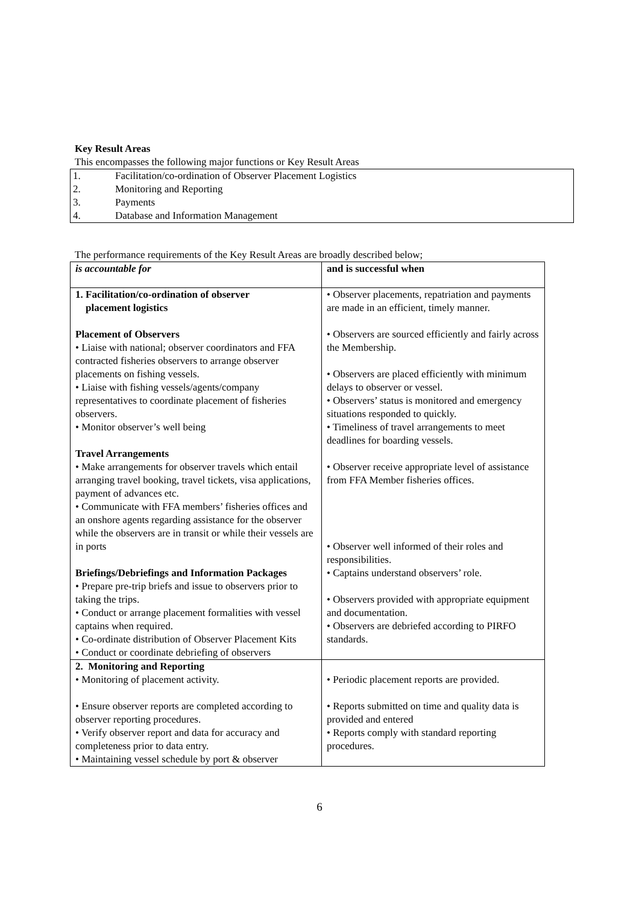Key Result Areas
This encompasses the following major functions or Key Result Areas
1. Facilitation/co-ordination of Observer Placement Logistics
2. Monitoring and Reporting
3. Payments
4. Database and Information Management
The performance requirements of the Key Result Areas are broadly described below;
| is accountable for | and is successful when |
| 1. Facilitation/co-ordination of observer placement logistics Placement of Observers • Liaise with national; observer coordinators and FFA contracted fisheries observers to arrange observer placements on fishing vessels. • Liaise with fishing vessels/agents/company representatives to coordinate placement of fisheries observers. • Monitor observer’s well being Travel Arrangements • Make arrangements for observer travels which entail arranging travel booking, travel tickets, visa applications, payment of advances etc. • Communicate with FFA members’ fisheries offices and an onshore agents regarding assistance for the observer while the observers are in transit or while their vessels are in ports Briefings/Debriefings and Information Packages • Prepare pre-trip briefs and issue to observers prior to taking the trips. • Conduct or arrange placement formalities with vessel captains when required. • Co-ordinate distribution of Observer Placement Kits • Conduct or coordinate debriefing of observers | • Observer placements, repatriation and payments are made in an efficient, timely manner. • Observers are sourced efficiently and fairly across the Membership. • Observers are placed efficiently with minimum delays to observer or vessel. • Observers’ status is monitored and emergency situations responded to quickly. • Timeliness of travel arrangements to meet deadlines for boarding vessels. • Observer receive appropriate level of assistance from FFA Member fisheries offices. • Observer well informed of their roles and responsibilities. • Captains understand observers’ role. • Observers provided with appropriate equipment and documentation. • Observers are debriefed according to PIRFO standards. |
| 2. Monitoring and Reporting • Monitoring of placement activity. • Ensure observer reports are completed according to observer reporting procedures. • Verify observer report and data for accuracy and completeness prior to data entry. • Maintaining vessel schedule by port & observer | • Periodic placement reports are provided. • Reports submitted on time and quality data is provided and entered • Reports comply with standard reporting procedures. |
6